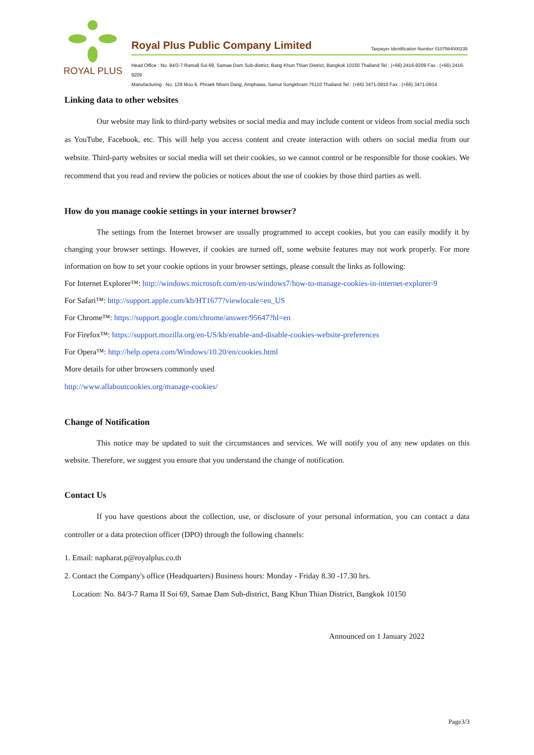ROYAL PLUS
Royal Plus Public Company Limited Taxpayer Identification Number 0107564000235
Head Office : No. 84/3-7 Ramall Soi 69, Samae Dam Sub-district, Bang Khun Thian District, Bangkok 10150 Thailand Tel : (+66) 2416-9209 Fax : (+66) 2416-9209
Manufacturing : No. 129 Moo 6, Phraek Nham Dang, Amphawa, Samut Songkhram 75110 Thailand Tel : (+66) 3471-0910 Fax : (+66) 3471-0914
Linking data to other websites
Our website may link to third-party websites or social media and may include content or videos from social media such as YouTube, Facebook, etc. This will help you access content and create interaction with others on social media from our website. Third-party websites or social media will set their cookies, so we cannot control or be responsible for those cookies. We recommend that you read and review the policies or notices about the use of cookies by those third parties as well.
How do you manage cookie settings in your internet browser?
The settings from the Internet browser are usually programmed to accept cookies, but you can easily modify it by changing your browser settings. However, if cookies are turned off, some website features may not work properly. For more information on how to set your cookie options in your browser settings, please consult the links as following:
For Internet Explorer™: http://windows.microsoft.com/en-us/windows7/how-to-manage-cookies-in-internet-explorer-9
For Safari™: http://support.apple.com/kb/HT1677?viewlocale=en_US
For Chrome™: https://support.google.com/chrome/answer/95647?hl=en
For Firefox™: https://support.mozilla.org/en-US/kb/enable-and-disable-cookies-website-preferences
For Opera™: http://help.opera.com/Windows/10.20/en/cookies.html
More details for other browsers commonly used
http://www.allaboutcookies.org/manage-cookies/
Change of Notification
This notice may be updated to suit the circumstances and services. We will notify you of any new updates on this website. Therefore, we suggest you ensure that you understand the change of notification.
Contact Us
If you have questions about the collection, use, or disclosure of your personal information, you can contact a data controller or a data protection officer (DPO) through the following channels:
1. Email: napharat.p@royalplus.co.th
2. Contact the Company's office (Headquarters) Business hours: Monday - Friday 8.30 -17.30 hrs.
Location: No. 84/3-7 Rama II Soi 69, Samae Dam Sub-district, Bang Khun Thian District, Bangkok 10150
Announced on 1 January 2022
Page3/3